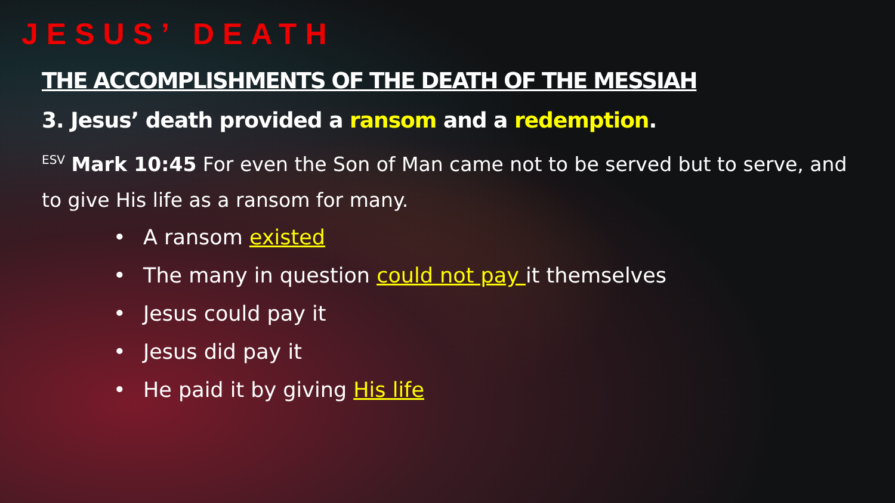JESUS’ DEATH
THE ACCOMPLISHMENTS OF THE DEATH OF THE MESSIAH
3. Jesus’ death provided a ransom and a redemption.
<sup>ESV</sup> Mark 10:45 For even the Son of Man came not to be served but to serve, and to give His life as a ransom for many.
• A ransom existed
• The many in question could not pay it themselves
• Jesus could pay it
• Jesus did pay it
• He paid it by giving His life